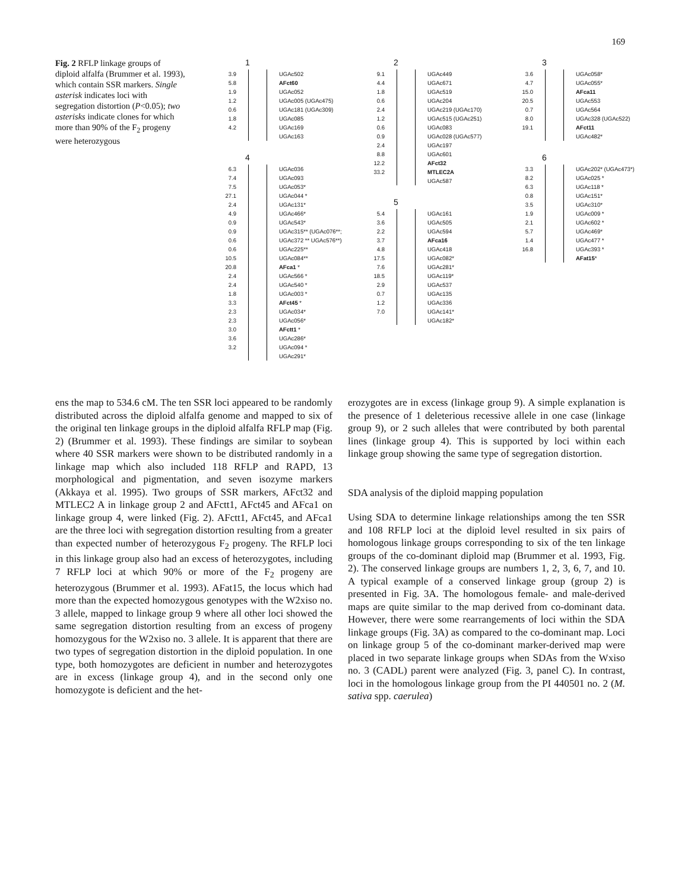169
Fig. 2 RFLP linkage groups of diploid alfalfa (Brummer et al. 1993), which contain SSR markers. Single asterisk indicates loci with segregation distortion (P<0.05); two asterisks indicate clones for which more than 90% of the F<sub>2</sub> progeny were heterozygous
1
3.9 UGAc502
5.8 AFct60
1.9 UGAc052
1.2 UGAc005 (UGAc475)
0.6 UGAc181 (UGAc309)
1.8 UGAc085
4.2 UGAc169
UGAc163
4
6.3 UGAc036
7.4 UGAc093
7.5 UGAc053*
27.1 UGAc044 *
2.4 UGAc131*
4.9 UGAc466*
0.9 UGAc543*
0.9 UGAc315** (UGAc076**;
0.6 UGAc372 ** UGAc576**)
0.6 UGAc225**
10.5 UGAc084**
20.8 AFca1 *
2.4 UGAc566 *
2.4 UGAc540 *
1.8 UGAc003 *
3.3 AFct45 *
2.3 UGAc034*
2.3 UGAc056*
3.0 AFctt1 *
3.6 UGAc286*
3.2 UGAc094 *
UGAc291*
2
9.1 UGAc449
4.4 UGAc671
1.8 UGAc519
0.6 UGAc204
2.4 UGAc219 (UGAc170)
1.2 UGAc515 (UGAc251)
0.6 UGAc083
0.9 UGAc028 (UGAc577)
2.4 UGAc197
8.8 UGAc601
12.2 AFct32
33.2 MTLEC2A
UGAc587
5
5.4 UGAc161
3.6 UGAc505
2.2 UGAc594
3.7 AFca16
4.8 UGAc418
17.5 UGAc082*
7.6 UGAc281*
18.5 UGAc119*
2.9 UGAc537
0.7 UGAc135
1.2 UGAc336
7.0 UGAc141*
UGAc182*
3
3.6 UGAc058*
4.7 UGAc055*
15.0 AFca11
20.5 UGAc553
0.7 UGAc564
8.0 UGAc328 (UGAc522)
19.1 AFct11
UGAc482*
6
3.3 UGAc202* (UGAc473*)
8.2 UGAc025 *
6.3 UGAc118 *
0.8 UGAc151*
3.5 UGAc310*
1.9 UGAc009 *
2.1 UGAc602 *
5.7 UGAc469*
1.4 UGAc477 *
16.8 UGAc393 *
AFat15*
ens the map to 534.6 cM. The ten SSR loci appeared to be randomly distributed across the diploid alfalfa genome and mapped to six of the original ten linkage groups in the diploid alfalfa RFLP map (Fig. 2) (Brummer et al. 1993). These findings are similar to soybean where 40 SSR markers were shown to be distributed randomly in a linkage map which also included 118 RFLP and RAPD, 13 morphological and pigmentation, and seven isozyme markers (Akkaya et al. 1995). Two groups of SSR markers, AFct32 and MTLEC2 A in linkage group 2 and AFctt1, AFct45 and AFca1 on linkage group 4, were linked (Fig. 2). AFctt1, AFct45, and AFca1 are the three loci with segregation distortion resulting from a greater than expected number of heterozygous F<sub>2</sub> progeny. The RFLP loci in this linkage group also had an excess of heterozygotes, including 7 RFLP loci at which 90% or more of the F<sub>2</sub> progeny are heterozygous (Brummer et al. 1993). AFat15, the locus which had more than the expected homozygous genotypes with the W2xiso no. 3 allele, mapped to linkage group 9 where all other loci showed the same segregation distortion resulting from an excess of progeny homozygous for the W2xiso no. 3 allele. It is apparent that there are two types of segregation distortion in the diploid population. In one type, both homozygotes are deficient in number and heterozygotes are in excess (linkage group 4), and in the second only one homozygote is deficient and the het-
erozygotes are in excess (linkage group 9). A simple explanation is the presence of 1 deleterious recessive allele in one case (linkage group 9), or 2 such alleles that were contributed by both parental lines (linkage group 4). This is supported by loci within each linkage group showing the same type of segregation distortion.
SDA analysis of the diploid mapping population
Using SDA to determine linkage relationships among the ten SSR and 108 RFLP loci at the diploid level resulted in six pairs of homologous linkage groups corresponding to six of the ten linkage groups of the co-dominant diploid map (Brummer et al. 1993, Fig. 2). The conserved linkage groups are numbers 1, 2, 3, 6, 7, and 10. A typical example of a conserved linkage group (group 2) is presented in Fig. 3A. The homologous female- and male-derived maps are quite similar to the map derived from co-dominant data. However, there were some rearrangements of loci within the SDA linkage groups (Fig. 3A) as compared to the co-dominant map. Loci on linkage group 5 of the co-dominant marker-derived map were placed in two separate linkage groups when SDAs from the Wxiso no. 3 (CADL) parent were analyzed (Fig. 3, panel C). In contrast, loci in the homologous linkage group from the PI 440501 no. 2 (M. sativa spp. caerulea)